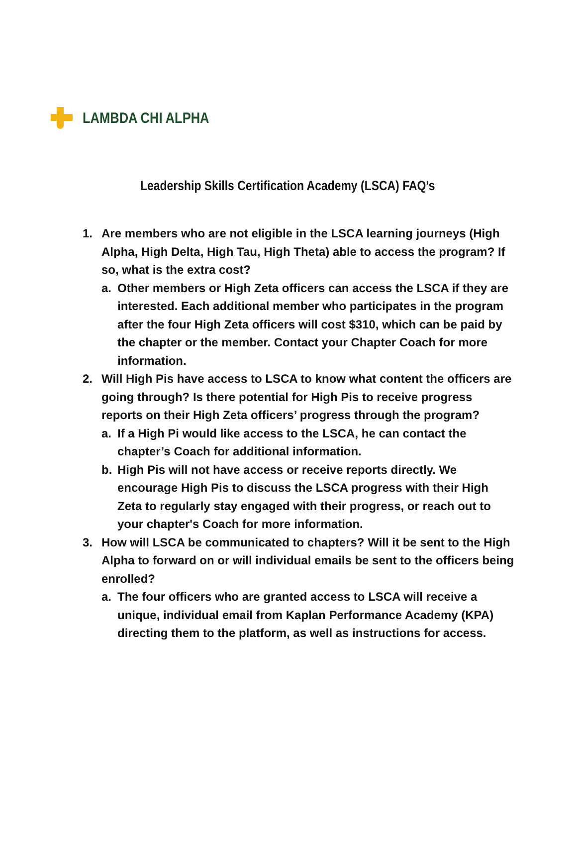LAMBDA CHI ALPHA
Leadership Skills Certification Academy (LSCA) FAQ’s
1. Are members who are not eligible in the LSCA learning journeys (High Alpha, High Delta, High Tau, High Theta) able to access the program? If so, what is the extra cost?
a. Other members or High Zeta officers can access the LSCA if they are interested. Each additional member who participates in the program after the four High Zeta officers will cost $310, which can be paid by the chapter or the member. Contact your Chapter Coach for more information.
2. Will High Pis have access to LSCA to know what content the officers are going through? Is there potential for High Pis to receive progress reports on their High Zeta officers’ progress through the program?
a. If a High Pi would like access to the LSCA, he can contact the chapter’s Coach for additional information.
b. High Pis will not have access or receive reports directly. We encourage High Pis to discuss the LSCA progress with their High Zeta to regularly stay engaged with their progress, or reach out to your chapter's Coach for more information.
3. How will LSCA be communicated to chapters? Will it be sent to the High Alpha to forward on or will individual emails be sent to the officers being enrolled?
a. The four officers who are granted access to LSCA will receive a unique, individual email from Kaplan Performance Academy (KPA) directing them to the platform, as well as instructions for access.